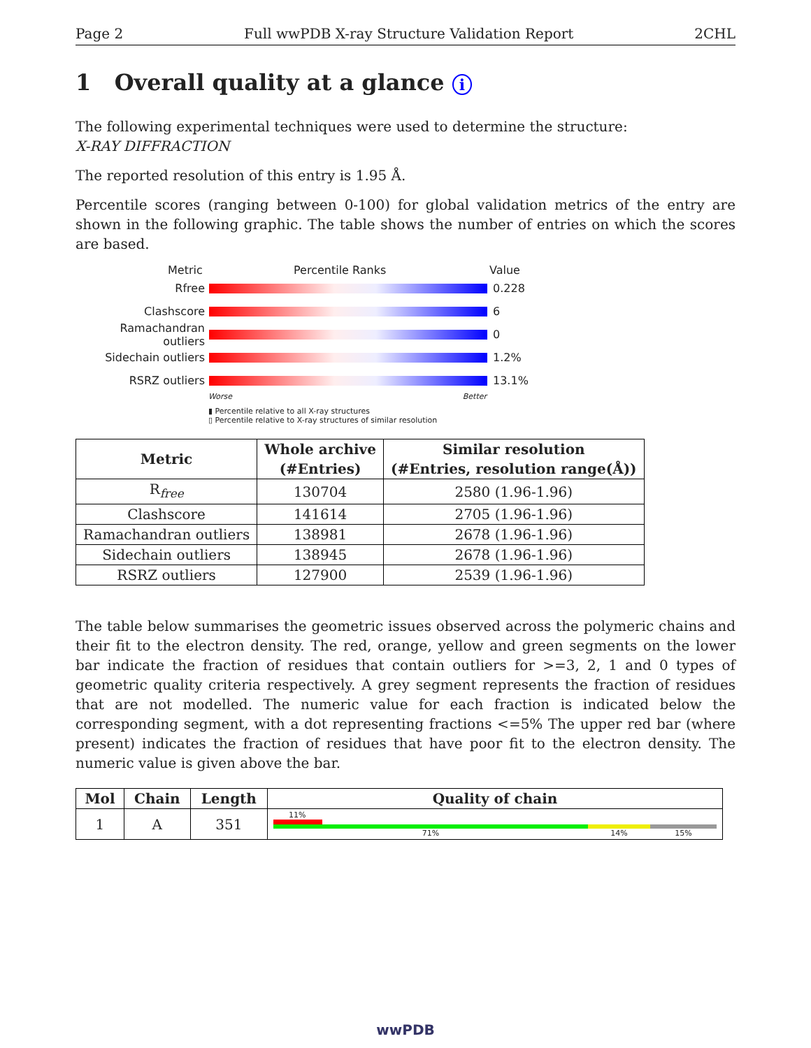Page 2 Full wwPDB X-ray Structure Validation Report 2CHL
1 Overall quality at a glance i
The following experimental techniques were used to determine the structure:
X-RAY DIFFRACTION
The reported resolution of this entry is 1.95 Å.
Percentile scores (ranging between 0-100) for global validation metrics of the entry are shown in the following graphic. The table shows the number of entries on which the scores are based.
Metric Percentile Ranks Value
Rfree 0.228
Clashscore 6
Ramachandran outliers 0
Sidechain outliers 1.2%
RSRZ outliers 13.1%
Worse Better
▮ Percentile relative to all X-ray structures
▯ Percentile relative to X-ray structures of similar resolution
| Metric | Whole archive (#Entries) | Similar resolution (#Entries, resolution range(Å)) |
| --- | --- | --- |
| R<sub>free</sub> | 130704 | 2580 (1.96-1.96) |
| Clashscore | 141614 | 2705 (1.96-1.96) |
| Ramachandran outliers | 138981 | 2678 (1.96-1.96) |
| Sidechain outliers | 138945 | 2678 (1.96-1.96) |
| RSRZ outliers | 127900 | 2539 (1.96-1.96) |
The table below summarises the geometric issues observed across the polymeric chains and their fit to the electron density. The red, orange, yellow and green segments on the lower bar indicate the fraction of residues that contain outliers for >=3, 2, 1 and 0 types of geometric quality criteria respectively. A grey segment represents the fraction of residues that are not modelled. The numeric value for each fraction is indicated below the corresponding segment, with a dot representing fractions <=5% The upper red bar (where present) indicates the fraction of residues that have poor fit to the electron density. The numeric value is given above the bar.
| Mol | Chain | Length | Quality of chain |
| --- | --- | --- | --- |
| 1 | A | 351 | 11% 71% 14% 15% |
wwPDB